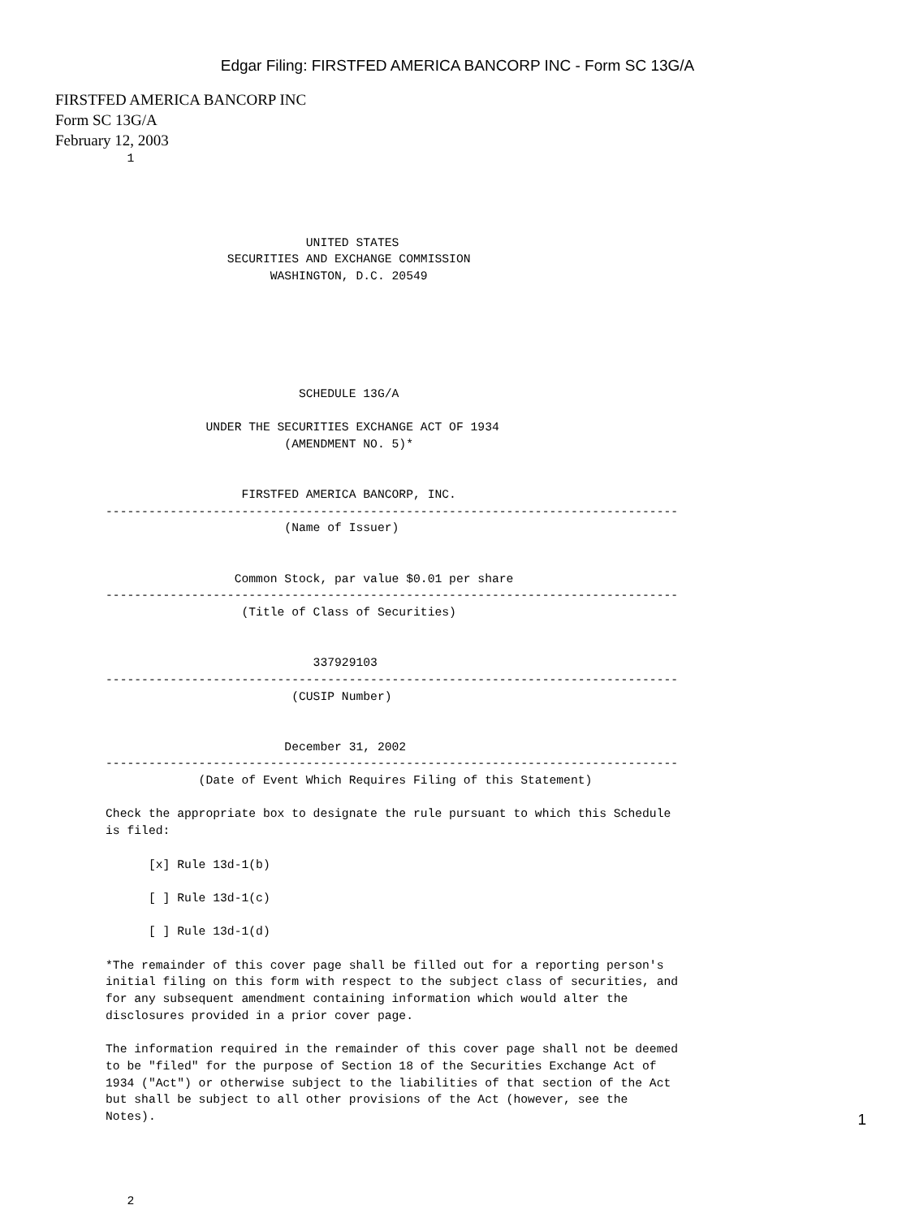Edgar Filing: FIRSTFED AMERICA BANCORP INC - Form SC 13G/A
FIRSTFED AMERICA BANCORP INC
Form SC 13G/A
February 12, 2003
   1




                            UNITED STATES
                 SECURITIES AND EXCHANGE COMMISSION
                       WASHINGTON, D.C. 20549






                           SCHEDULE 13G/A

              UNDER THE SECURITIES EXCHANGE ACT OF 1934
                         (AMENDMENT NO. 5)*


                   FIRSTFED AMERICA BANCORP, INC.
--------------------------------------------------------------------------------
                         (Name of Issuer)


                  Common Stock, par value $0.01 per share
--------------------------------------------------------------------------------
                   (Title of Class of Securities)


                             337929103
--------------------------------------------------------------------------------
                          (CUSIP Number)


                         December 31, 2002
--------------------------------------------------------------------------------
             (Date of Event Which Requires Filing of this Statement)

Check the appropriate box to designate the rule pursuant to which this Schedule
is filed:

      [x] Rule 13d-1(b)

      [ ] Rule 13d-1(c)

      [ ] Rule 13d-1(d)

*The remainder of this cover page shall be filled out for a reporting person's
initial filing on this form with respect to the subject class of securities, and
for any subsequent amendment containing information which would alter the
disclosures provided in a prior cover page.

The information required in the remainder of this cover page shall not be deemed
to be "filed" for the purpose of Section 18 of the Securities Exchange Act of
1934 ("Act") or otherwise subject to the liabilities of that section of the Act
but shall be subject to all other provisions of the Act (however, see the
Notes).




   2
1